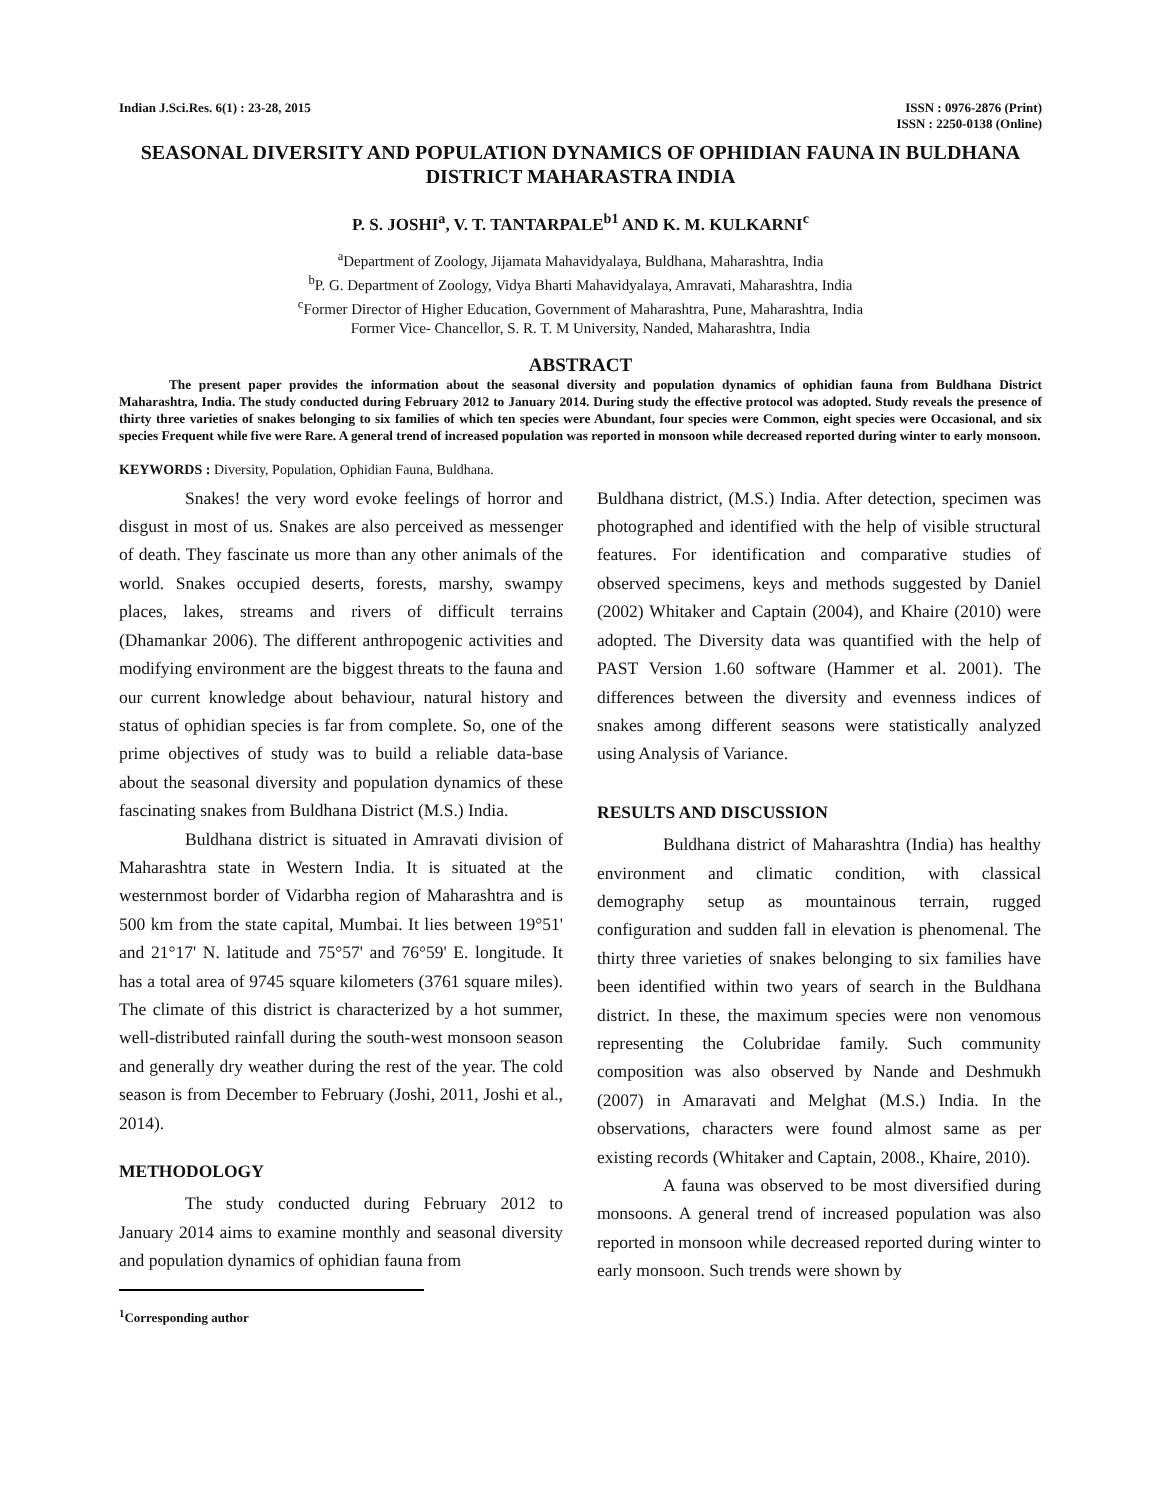Indian J.Sci.Res. 6(1) : 23-28, 2015
ISSN : 0976-2876 (Print)
ISSN : 2250-0138 (Online)
SEASONAL DIVERSITY AND POPULATION DYNAMICS OF OPHIDIAN FAUNA IN BULDHANA DISTRICT MAHARASTRA INDIA
P. S. JOSHI<sup>a</sup>, V. T. TANTARPALE<sup>b1</sup> AND K. M. KULKARNI<sup>c</sup>
<sup>a</sup> Department of Zoology, Jijamata Mahavidyalaya, Buldhana, Maharashtra, India
<sup>b</sup> P. G. Department of Zoology, Vidya Bharti Mahavidyalaya, Amravati, Maharashtra, India
<sup>c</sup> Former Director of Higher Education, Government of Maharashtra, Pune, Maharashtra, India
Former Vice- Chancellor, S. R. T. M University, Nanded, Maharashtra, India
ABSTRACT
The present paper provides the information about the seasonal diversity and population dynamics of ophidian fauna from Buldhana District Maharashtra, India. The study conducted during February 2012 to January 2014. During study the effective protocol was adopted. Study reveals the presence of thirty three varieties of snakes belonging to six families of which ten species were Abundant, four species were Common, eight species were Occasional, and six species Frequent while five were Rare. A general trend of increased population was reported in monsoon while decreased reported during winter to early monsoon.
KEYWORDS : Diversity, Population, Ophidian Fauna, Buldhana.
Snakes! the very word evoke feelings of horror and disgust in most of us. Snakes are also perceived as messenger of death. They fascinate us more than any other animals of the world. Snakes occupied deserts, forests, marshy, swampy places, lakes, streams and rivers of difficult terrains (Dhamankar 2006). The different anthropogenic activities and modifying environment are the biggest threats to the fauna and our current knowledge about behaviour, natural history and status of ophidian species is far from complete. So, one of the prime objectives of study was to build a reliable data-base about the seasonal diversity and population dynamics of these fascinating snakes from Buldhana District (M.S.) India.
Buldhana district is situated in Amravati division of Maharashtra state in Western India. It is situated at the westernmost border of Vidarbha region of Maharashtra and is 500 km from the state capital, Mumbai. It lies between 19°51' and 21°17' N. latitude and 75°57' and 76°59' E. longitude. It has a total area of 9745 square kilometers (3761 square miles). The climate of this district is characterized by a hot summer, well-distributed rainfall during the south-west monsoon season and generally dry weather during the rest of the year. The cold season is from December to February (Joshi, 2011, Joshi et al., 2014).
METHODOLOGY
The study conducted during February 2012 to January 2014 aims to examine monthly and seasonal diversity and population dynamics of ophidian fauna from
<sup>1</sup> Corresponding author
Buldhana district, (M.S.) India. After detection, specimen was photographed and identified with the help of visible structural features. For identification and comparative studies of observed specimens, keys and methods suggested by Daniel (2002) Whitaker and Captain (2004), and Khaire (2010) were adopted. The Diversity data was quantified with the help of PAST Version 1.60 software (Hammer et al. 2001). The differences between the diversity and evenness indices of snakes among different seasons were statistically analyzed using Analysis of Variance.
RESULTS AND DISCUSSION
Buldhana district of Maharashtra (India) has healthy environment and climatic condition, with classical demography setup as mountainous terrain, rugged configuration and sudden fall in elevation is phenomenal. The thirty three varieties of snakes belonging to six families have been identified within two years of search in the Buldhana district. In these, the maximum species were non venomous representing the Colubridae family. Such community composition was also observed by Nande and Deshmukh (2007) in Amaravati and Melghat (M.S.) India. In the observations, characters were found almost same as per existing records (Whitaker and Captain, 2008., Khaire, 2010).
A fauna was observed to be most diversified during monsoons. A general trend of increased population was also reported in monsoon while decreased reported during winter to early monsoon. Such trends were shown by